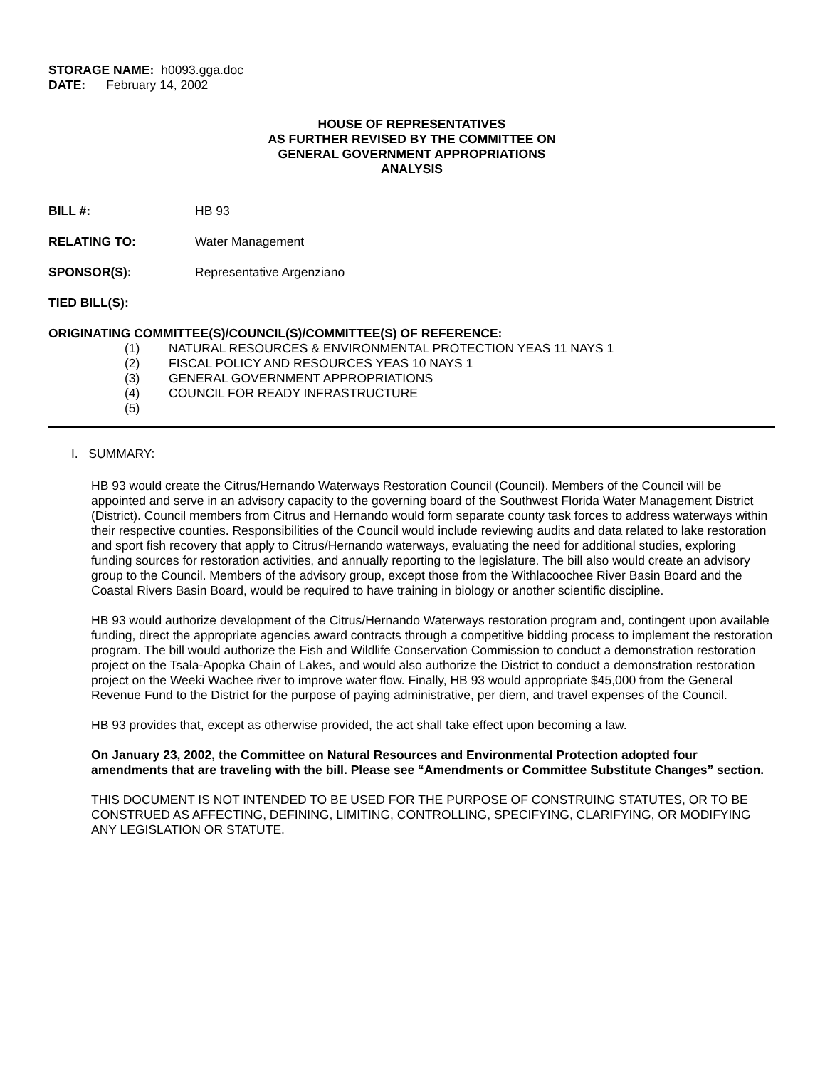STORAGE NAME: h0093.gga.doc
DATE: February 14, 2002
HOUSE OF REPRESENTATIVES
AS FURTHER REVISED BY THE COMMITTEE ON
GENERAL GOVERNMENT APPROPRIATIONS
ANALYSIS
BILL #: HB 93
RELATING TO: Water Management
SPONSOR(S): Representative Argenziano
TIED BILL(S):
ORIGINATING COMMITTEE(S)/COUNCIL(S)/COMMITTEE(S) OF REFERENCE:
(1) NATURAL RESOURCES & ENVIRONMENTAL PROTECTION YEAS 11 NAYS 1
(2) FISCAL POLICY AND RESOURCES YEAS 10 NAYS 1
(3) GENERAL GOVERNMENT APPROPRIATIONS
(4) COUNCIL FOR READY INFRASTRUCTURE
(5)
I. SUMMARY:
HB 93 would create the Citrus/Hernando Waterways Restoration Council (Council). Members of the Council will be appointed and serve in an advisory capacity to the governing board of the Southwest Florida Water Management District (District). Council members from Citrus and Hernando would form separate county task forces to address waterways within their respective counties. Responsibilities of the Council would include reviewing audits and data related to lake restoration and sport fish recovery that apply to Citrus/Hernando waterways, evaluating the need for additional studies, exploring funding sources for restoration activities, and annually reporting to the legislature. The bill also would create an advisory group to the Council. Members of the advisory group, except those from the Withlacoochee River Basin Board and the Coastal Rivers Basin Board, would be required to have training in biology or another scientific discipline.
HB 93 would authorize development of the Citrus/Hernando Waterways restoration program and, contingent upon available funding, direct the appropriate agencies award contracts through a competitive bidding process to implement the restoration program. The bill would authorize the Fish and Wildlife Conservation Commission to conduct a demonstration restoration project on the Tsala-Apopka Chain of Lakes, and would also authorize the District to conduct a demonstration restoration project on the Weeki Wachee river to improve water flow. Finally, HB 93 would appropriate $45,000 from the General Revenue Fund to the District for the purpose of paying administrative, per diem, and travel expenses of the Council.
HB 93 provides that, except as otherwise provided, the act shall take effect upon becoming a law.
On January 23, 2002, the Committee on Natural Resources and Environmental Protection adopted four amendments that are traveling with the bill. Please see “Amendments or Committee Substitute Changes” section.
THIS DOCUMENT IS NOT INTENDED TO BE USED FOR THE PURPOSE OF CONSTRUING STATUTES, OR TO BE CONSTRUED AS AFFECTING, DEFINING, LIMITING, CONTROLLING, SPECIFYING, CLARIFYING, OR MODIFYING ANY LEGISLATION OR STATUTE.